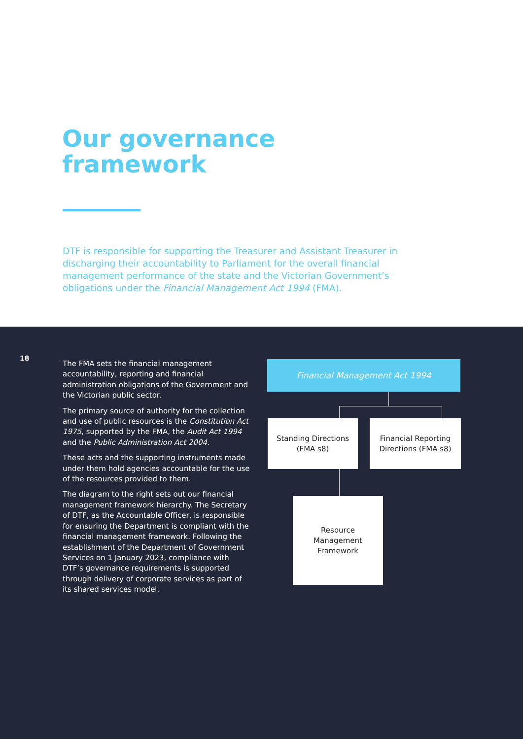Our governance
framework
DTF is responsible for supporting the Treasurer and Assistant Treasurer in discharging their accountability to Parliament for the overall financial management performance of the state and the Victorian Government’s obligations under the Financial Management Act 1994 (FMA).
18
The FMA sets the financial management accountability, reporting and financial administration obligations of the Government and the Victorian public sector.
The primary source of authority for the collection and use of public resources is the Constitution Act 1975, supported by the FMA, the Audit Act 1994 and the Public Administration Act 2004.
These acts and the supporting instruments made under them hold agencies accountable for the use of the resources provided to them.
The diagram to the right sets out our financial management framework hierarchy. The Secretary of DTF, as the Accountable Officer, is responsible for ensuring the Department is compliant with the financial management framework. Following the establishment of the Department of Government Services on 1 January 2023, compliance with DTF’s governance requirements is supported through delivery of corporate services as part of its shared services model.
Financial Management Act 1994
Standing Directions
(FMA s8)
Financial Reporting
Directions (FMA s8)
Resource
Management
Framework